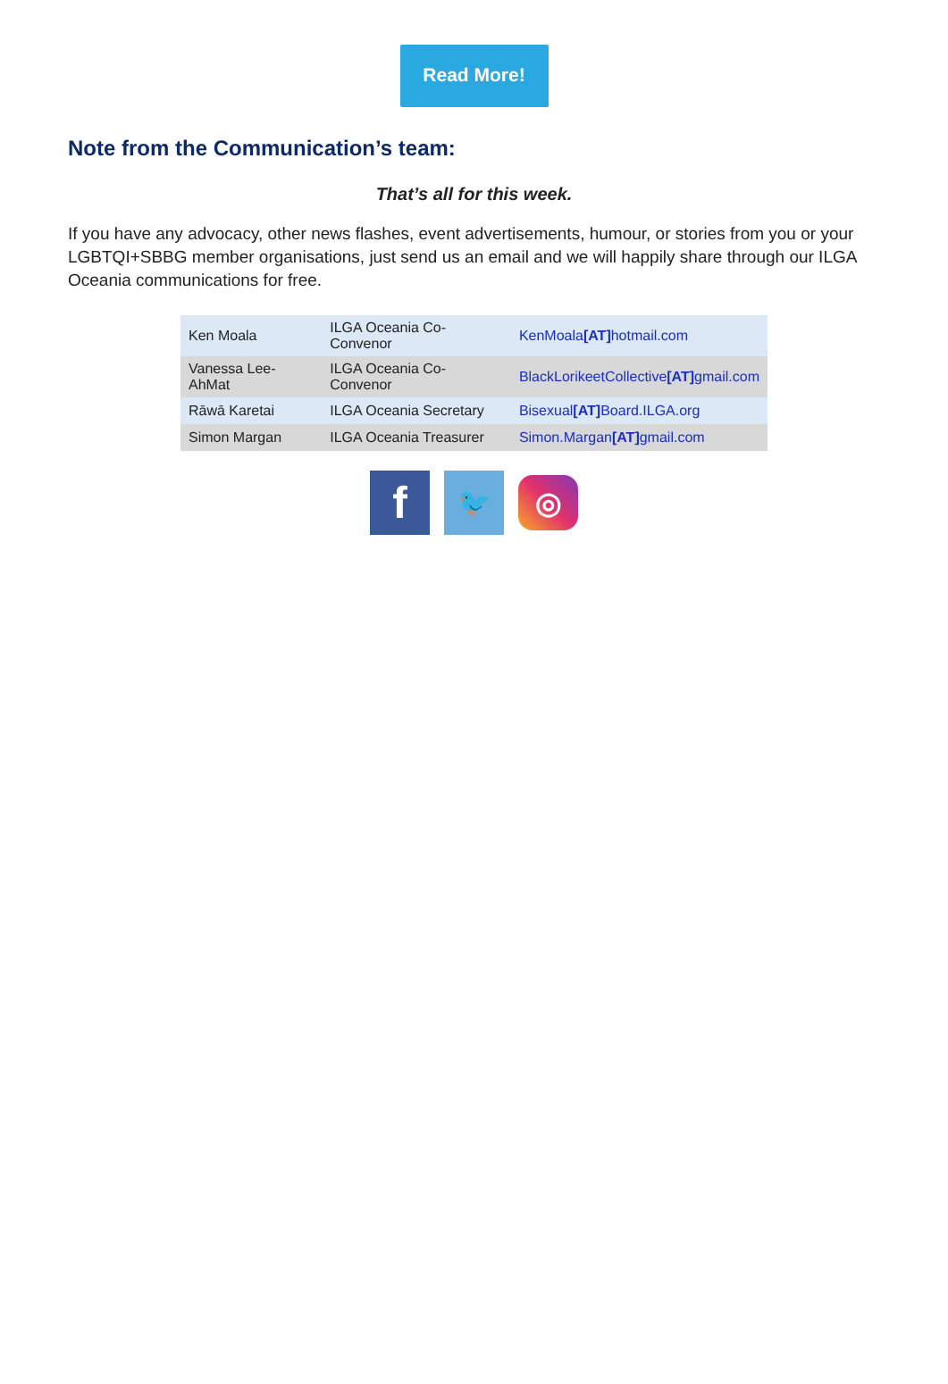Read More!
Note from the Communication’s team:
That’s all for this week.
If you have any advocacy, other news flashes, event advertisements, humour, or stories from you or your LGBTQI+SBBG member organisations, just send us an email and we will happily share through our ILGA Oceania communications for free.
| Ken Moala | ILGA Oceania Co-Convenor | KenMoala [AT] hotmail.com |
| Vanessa Lee-AhMat | ILGA Oceania Co-Convenor | BlackLorikeetCollective [AT] gmail.com |
| Rāwā Karetai | ILGA Oceania Secretary | Bisexual [AT] Board.ILGA.org |
| Simon Margan | ILGA Oceania Treasurer | Simon.Margan [AT] gmail.com |
f 🐦 ◎